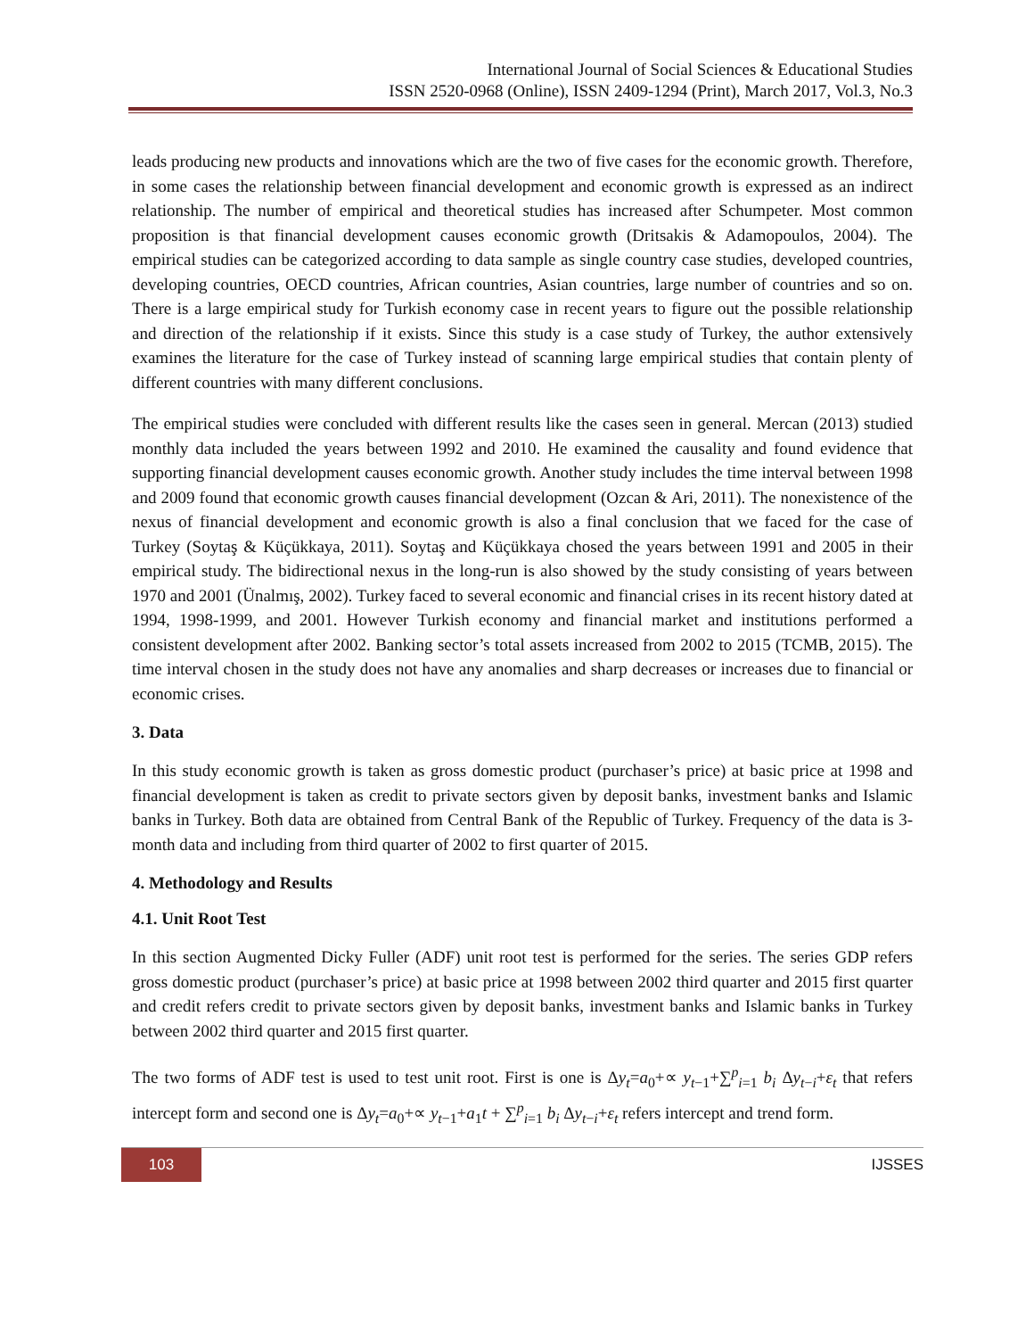International Journal of Social Sciences & Educational Studies
ISSN 2520-0968 (Online), ISSN 2409-1294 (Print), March 2017, Vol.3, No.3
leads producing new products and innovations which are the two of five cases for the economic growth. Therefore, in some cases the relationship between financial development and economic growth is expressed as an indirect relationship. The number of empirical and theoretical studies has increased after Schumpeter. Most common proposition is that financial development causes economic growth (Dritsakis & Adamopoulos, 2004). The empirical studies can be categorized according to data sample as single country case studies, developed countries, developing countries, OECD countries, African countries, Asian countries, large number of countries and so on. There is a large empirical study for Turkish economy case in recent years to figure out the possible relationship and direction of the relationship if it exists. Since this study is a case study of Turkey, the author extensively examines the literature for the case of Turkey instead of scanning large empirical studies that contain plenty of different countries with many different conclusions.
The empirical studies were concluded with different results like the cases seen in general. Mercan (2013) studied monthly data included the years between 1992 and 2010. He examined the causality and found evidence that supporting financial development causes economic growth. Another study includes the time interval between 1998 and 2009 found that economic growth causes financial development (Ozcan & Ari, 2011). The nonexistence of the nexus of financial development and economic growth is also a final conclusion that we faced for the case of Turkey (Soytaş & Küçükkaya, 2011). Soytaş and Küçükkaya chosed the years between 1991 and 2005 in their empirical study. The bidirectional nexus in the long-run is also showed by the study consisting of years between 1970 and 2001 (Ünalmış, 2002). Turkey faced to several economic and financial crises in its recent history dated at 1994, 1998-1999, and 2001. However Turkish economy and financial market and institutions performed a consistent development after 2002. Banking sector’s total assets increased from 2002 to 2015 (TCMB, 2015). The time interval chosen in the study does not have any anomalies and sharp decreases or increases due to financial or economic crises.
3. Data
In this study economic growth is taken as gross domestic product (purchaser’s price) at basic price at 1998 and financial development is taken as credit to private sectors given by deposit banks, investment banks and Islamic banks in Turkey. Both data are obtained from Central Bank of the Republic of Turkey. Frequency of the data is 3-month data and including from third quarter of 2002 to first quarter of 2015.
4. Methodology and Results
4.1. Unit Root Test
In this section Augmented Dicky Fuller (ADF) unit root test is performed for the series. The series GDP refers gross domestic product (purchaser’s price) at basic price at 1998 between 2002 third quarter and 2015 first quarter and credit refers credit to private sectors given by deposit banks, investment banks and Islamic banks in Turkey between 2002 third quarter and 2015 first quarter.
The two forms of ADF test is used to test unit root. First is one is Δy<sub>t</sub>=a<sub>0</sub>+∝ y<sub>t−1</sub>+∑<sup>p</sup><sub>i=1</sub> b<sub>i</sub> Δy<sub>t−i</sub>+ε<sub>t</sub> that refers intercept form and second one is Δy<sub>t</sub>=a<sub>0</sub>+∝ y<sub>t−1</sub>+a<sub>1</sub>t + ∑<sup>p</sup><sub>i=1</sub> b<sub>i</sub> Δy<sub>t−i</sub>+ε<sub>t</sub> refers intercept and trend form.
103 IJSSES